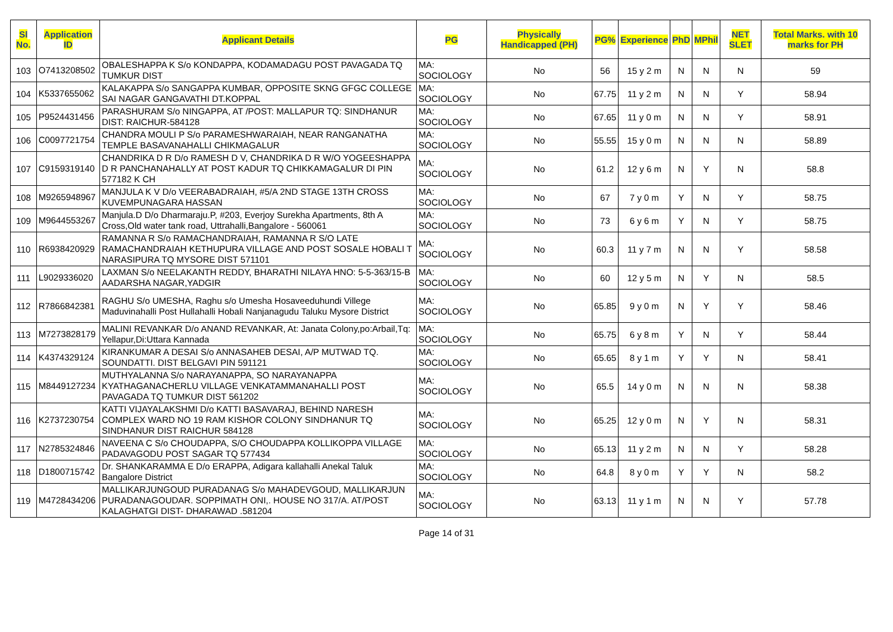| Sl No. | Application ID | Applicant Details | PG | Physically Handicapped (PH) | PG% | Experience | PhD | MPhil | NET SLET | Total Marks. with 10 marks for PH |
| --- | --- | --- | --- | --- | --- | --- | --- | --- | --- | --- |
| 103 | O7413208502 | OBALESHAPPA K S/o KONDAPPA, KODAMADAGU POST PAVAGADA TQ TUMKUR DIST | MA: SOCIOLOGY | No | 56 | 15 y 2 m | N | N | N | 59 |
| 104 | K5337655062 | KALAKAPPA S/o SANGAPPA KUMBAR, OPPOSITE SKNG GFGC COLLEGE SAI NAGAR GANGAVATHI DT.KOPPAL | MA: SOCIOLOGY | No | 67.75 | 11 y 2 m | N | N | Y | 58.94 |
| 105 | P9524431456 | PARASHURAM S/o NINGAPPA, AT /POST: MALLAPUR TQ: SINDHANUR DIST: RAICHUR-584128 | MA: SOCIOLOGY | No | 67.65 | 11 y 0 m | N | N | Y | 58.91 |
| 106 | C0097721754 | CHANDRA MOULI P S/o PARAMESHWARAIAH, NEAR RANGANATHA TEMPLE BASAVANAHALLI CHIKMAGALUR | MA: SOCIOLOGY | No | 55.55 | 15 y 0 m | N | N | N | 58.89 |
| 107 | C9159319140 | CHANDRIKA D R D/o RAMESH D V, CHANDRIKA D R W/O YOGEESHAPPA D R PANCHANAHALLY AT POST KADUR TQ CHIKKAMAGALUR DI PIN 577182 K CH | MA: SOCIOLOGY | No | 61.2 | 12 y 6 m | N | Y | N | 58.8 |
| 108 | M9265948967 | MANJULA K V D/o VEERABADRAIAH, #5/A 2ND STAGE 13TH CROSS KUVEMPUNAGARA HASSAN | MA: SOCIOLOGY | No | 67 | 7 y 0 m | Y | N | Y | 58.75 |
| 109 | M9644553267 | Manjula.D D/o Dharmaraju.P, #203, Everjoy Surekha Apartments, 8th A Cross,Old water tank road, Uttrahalli,Bangalore - 560061 | MA: SOCIOLOGY | No | 73 | 6 y 6 m | Y | N | Y | 58.75 |
| 110 | R6938420929 | RAMANNA R S/o RAMACHANDRAIAH, RAMANNA R S/O LATE RAMACHANDRAIAH KETHUPURA VILLAGE AND POST SOSALE HOBALI T NARASIPURA TQ MYSORE DIST 571101 | MA: SOCIOLOGY | No | 60.3 | 11 y 7 m | N | N | Y | 58.58 |
| 111 | L9029336020 | LAXMAN S/o NEELAKANTH REDDY, BHARATHI NILAYA HNO: 5-5-363/15-B AADARSHA NAGAR,YADGIR | MA: SOCIOLOGY | No | 60 | 12 y 5 m | N | Y | N | 58.5 |
| 112 | R7866842381 | RAGHU S/o UMESHA, Raghu s/o Umesha Hosaveeduhundi Villege Maduvinahalli Post Hullahalli Hobali Nanjanagudu Taluku Mysore District | MA: SOCIOLOGY | No | 65.85 | 9 y 0 m | N | Y | Y | 58.46 |
| 113 | M7273828179 | MALINI REVANKAR D/o ANAND REVANKAR, At: Janata Colony,po:Arbail,Tq: Yellapur,Di:Uttara Kannada | MA: SOCIOLOGY | No | 65.75 | 6 y 8 m | Y | N | Y | 58.44 |
| 114 | K4374329124 | KIRANKUMAR A DESAI S/o ANNASAHEB DESAI, A/P MUTWAD TQ. SOUNDATTI. DIST BELGAVI PIN 591121 | MA: SOCIOLOGY | No | 65.65 | 8 y 1 m | Y | Y | N | 58.41 |
| 115 | M8449127234 | MUTHYALANNA S/o NARAYANAPPA, SO NARAYANAPPA KYATHAGANACHERLU VILLAGE VENKATAMMANAHALLI POST PAVAGADA TQ TUMKUR DIST 561202 | MA: SOCIOLOGY | No | 65.5 | 14 y 0 m | N | N | N | 58.38 |
| 116 | K2737230754 | KATTI VIJAYALAKSHMI D/o KATTI BASAVARAJ, BEHIND NARESH COMPLEX WARD NO 19 RAM KISHOR COLONY SINDHANUR TQ SINDHANUR DIST RAICHUR 584128 | MA: SOCIOLOGY | No | 65.25 | 12 y 0 m | N | Y | N | 58.31 |
| 117 | N2785324846 | NAVEENA C S/o CHOUDAPPA, S/O CHOUDAPPA KOLLIKOPPA VILLAGE PADAVAGODU POST SAGAR TQ 577434 | MA: SOCIOLOGY | No | 65.13 | 11 y 2 m | N | N | Y | 58.28 |
| 118 | D1800715742 | Dr. SHANKARAMMA E D/o ERAPPA, Adigara kallahalli Anekal Taluk Bangalore District | MA: SOCIOLOGY | No | 64.8 | 8 y 0 m | Y | Y | N | 58.2 |
| 119 | M4728434206 | MALLIKARJUNGOUD PURADANAG S/o MAHADEVGOUD, MALLIKARJUN PURADANAGOUDAR. SOPPIMATH ONI,. HOUSE NO 317/A. AT/POST KALAGHATGI DIST- DHARAWAD .581204 | MA: SOCIOLOGY | No | 63.13 | 11 y 1 m | N | N | Y | 57.78 |
Page 14 of 31